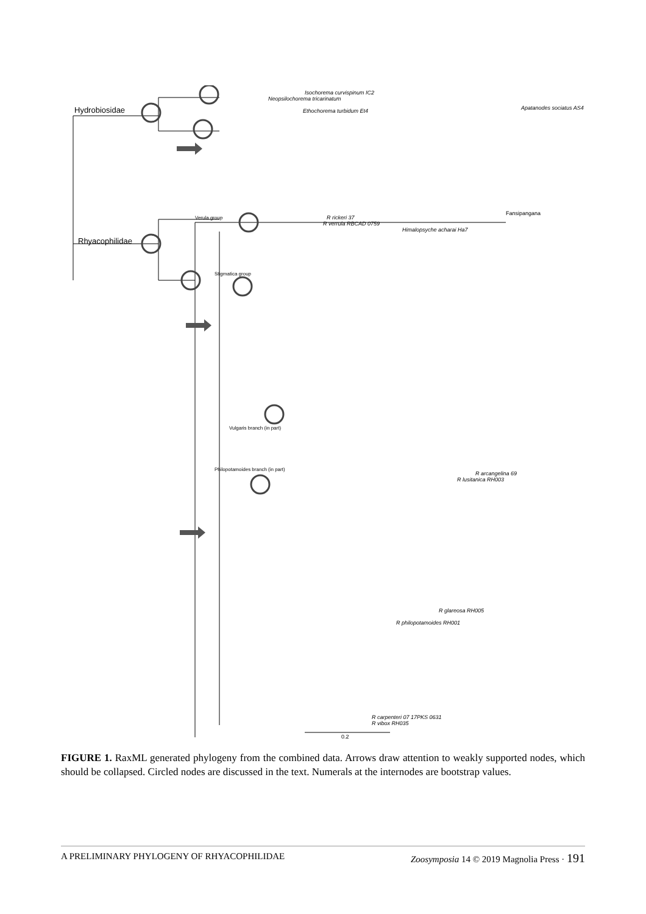Hydrobiosidae
Rhyacophilidae
Verula group
Stigmatica group
Vulgaris branch (in part)
Philopotamoides branch (in part)
Isochorema curvispinum IC2
Neopsilochorema tricarinatum
Apatanodes sociatus AS4
Ethochorema turbidum Et4
Fansipangana
R rickeri 37
R verrula RBCAD 0759
Himalopsyche acharai Ha7
R arcangelina 69
R lusitanica RH003
R glareosa RH005
R philopotamoides RH001
R carpenteri 07 17PKS 0631
R vibox RH035
0.2
FIGURE 1. RaxML generated phylogeny from the combined data. Arrows draw attention to weakly supported nodes, which should be collapsed. Circled nodes are discussed in the text. Numerals at the internodes are bootstrap values.
A PRELIMINARY PHYLOGENY OF RHYACOPHILIDAE Zoosymposia 14 © 2019 Magnolia Press · 191